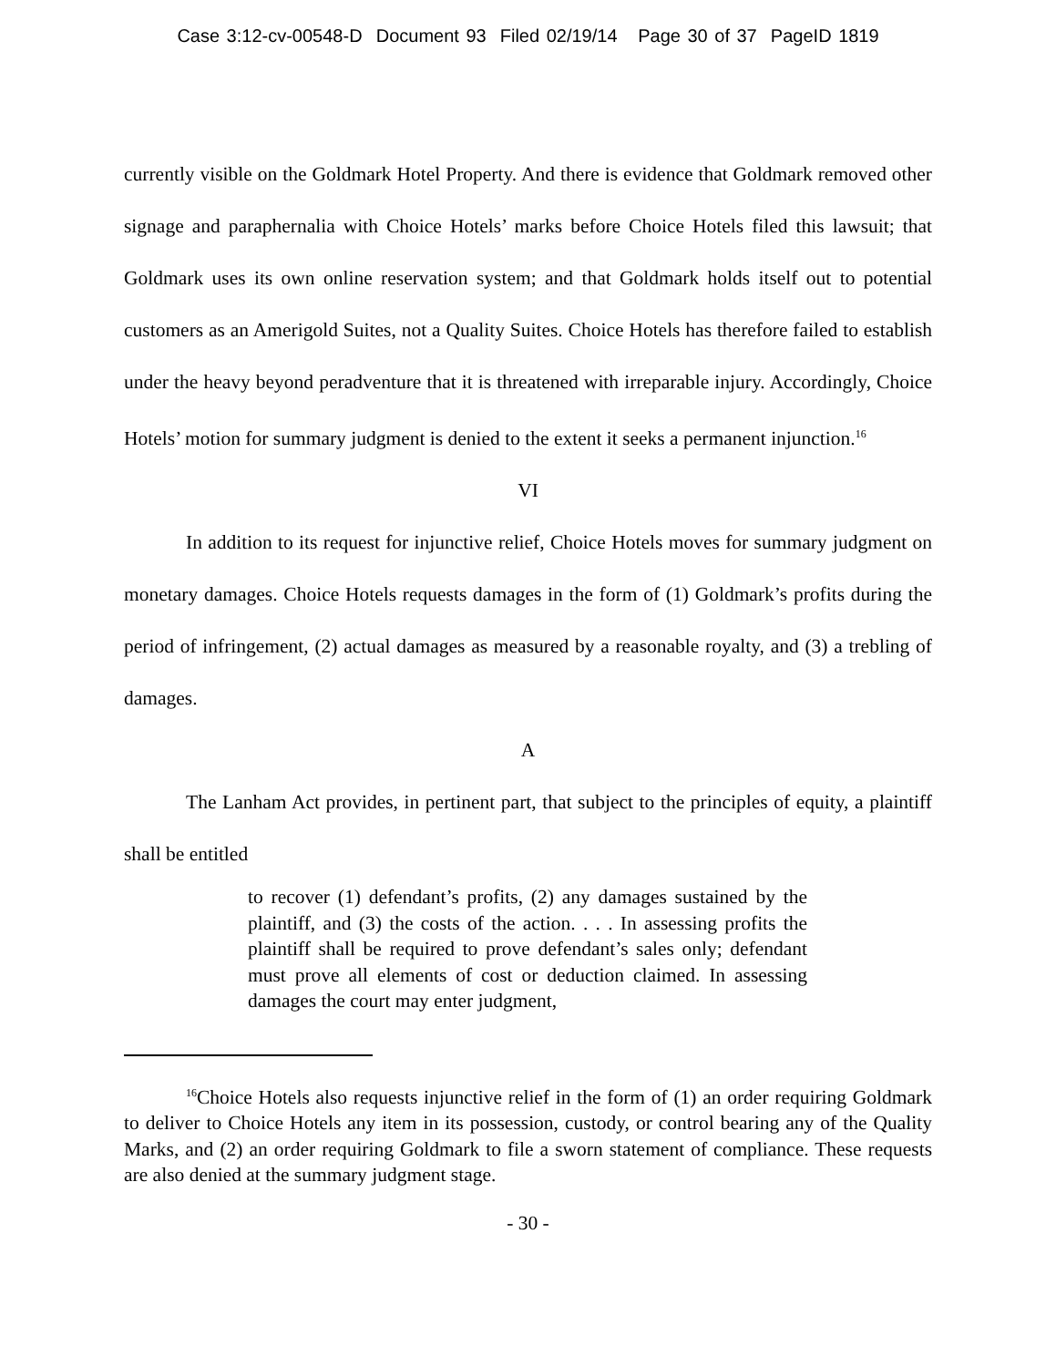Case 3:12-cv-00548-D Document 93 Filed 02/19/14 Page 30 of 37 PageID 1819
currently visible on the Goldmark Hotel Property. And there is evidence that Goldmark removed other signage and paraphernalia with Choice Hotels’ marks before Choice Hotels filed this lawsuit; that Goldmark uses its own online reservation system; and that Goldmark holds itself out to potential customers as an Amerigold Suites, not a Quality Suites. Choice Hotels has therefore failed to establish under the heavy beyond peradventure that it is threatened with irreparable injury. Accordingly, Choice Hotels’ motion for summary judgment is denied to the extent it seeks a permanent injunction.<sup>16</sup>
VI
In addition to its request for injunctive relief, Choice Hotels moves for summary judgment on monetary damages. Choice Hotels requests damages in the form of (1) Goldmark’s profits during the period of infringement, (2) actual damages as measured by a reasonable royalty, and (3) a trebling of damages.
A
The Lanham Act provides, in pertinent part, that subject to the principles of equity, a plaintiff shall be entitled
to recover (1) defendant’s profits, (2) any damages sustained by the plaintiff, and (3) the costs of the action. . . . In assessing profits the plaintiff shall be required to prove defendant’s sales only; defendant must prove all elements of cost or deduction claimed. In assessing damages the court may enter judgment,
<sup>16</sup> Choice Hotels also requests injunctive relief in the form of (1) an order requiring Goldmark to deliver to Choice Hotels any item in its possession, custody, or control bearing any of the Quality Marks, and (2) an order requiring Goldmark to file a sworn statement of compliance. These requests are also denied at the summary judgment stage.
- 30 -